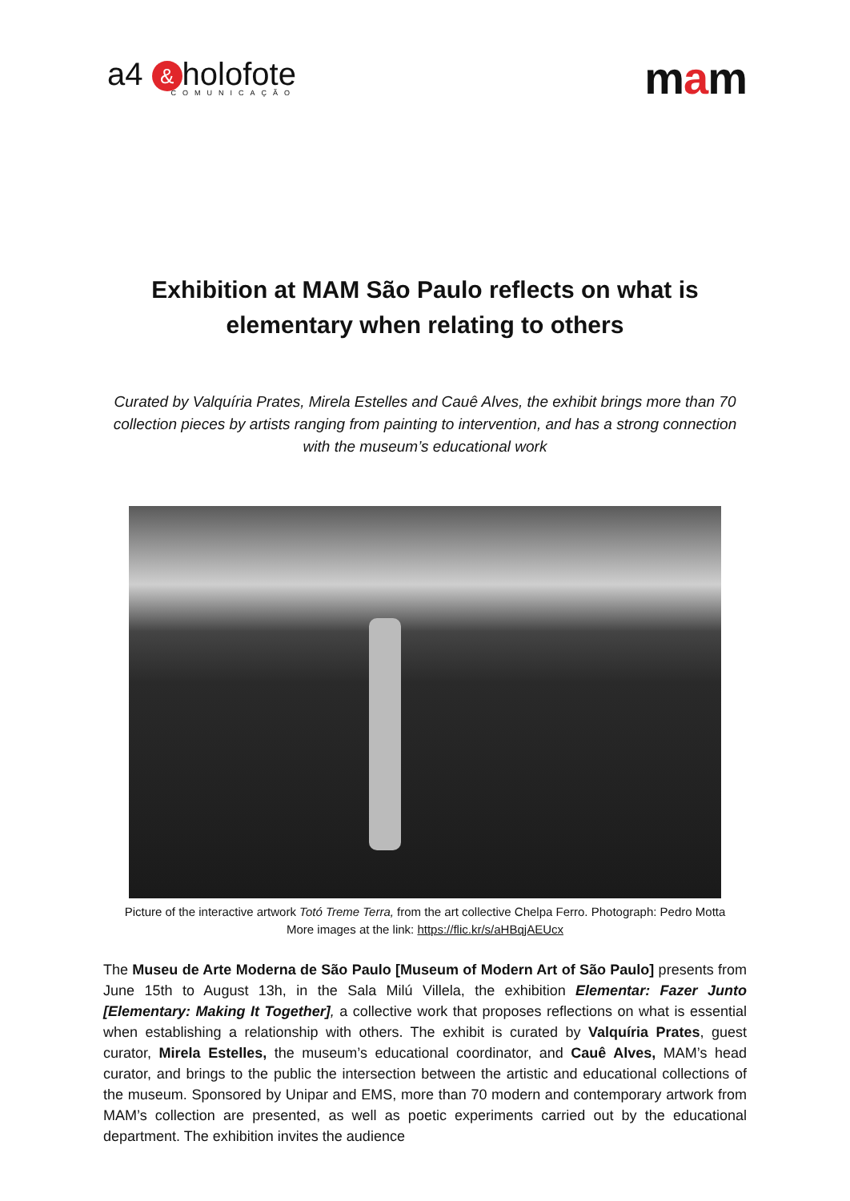a4 & holofote
COMUNICAÇÃO
mam
Exhibition at MAM São Paulo reflects on what is elementary when relating to others
Curated by Valquíria Prates, Mirela Estelles and Cauê Alves, the exhibit brings more than 70 collection pieces by artists ranging from painting to intervention, and has a strong connection with the museum’s educational work
Picture of the interactive artwork Totó Treme Terra, from the art collective Chelpa Ferro. Photograph: Pedro Motta
More images at the link: https://flic.kr/s/aHBqjAEUcx
The Museu de Arte Moderna de São Paulo [Museum of Modern Art of São Paulo] presents from June 15th to August 13h, in the Sala Milú Villela, the exhibition Elementar: Fazer Junto [Elementary: Making It Together], a collective work that proposes reflections on what is essential when establishing a relationship with others. The exhibit is curated by Valquíria Prates, guest curator, Mirela Estelles, the museum’s educational coordinator, and Cauê Alves, MAM’s head curator, and brings to the public the intersection between the artistic and educational collections of the museum. Sponsored by Unipar and EMS, more than 70 modern and contemporary artwork from MAM’s collection are presented, as well as poetic experiments carried out by the educational department. The exhibition invites the audience